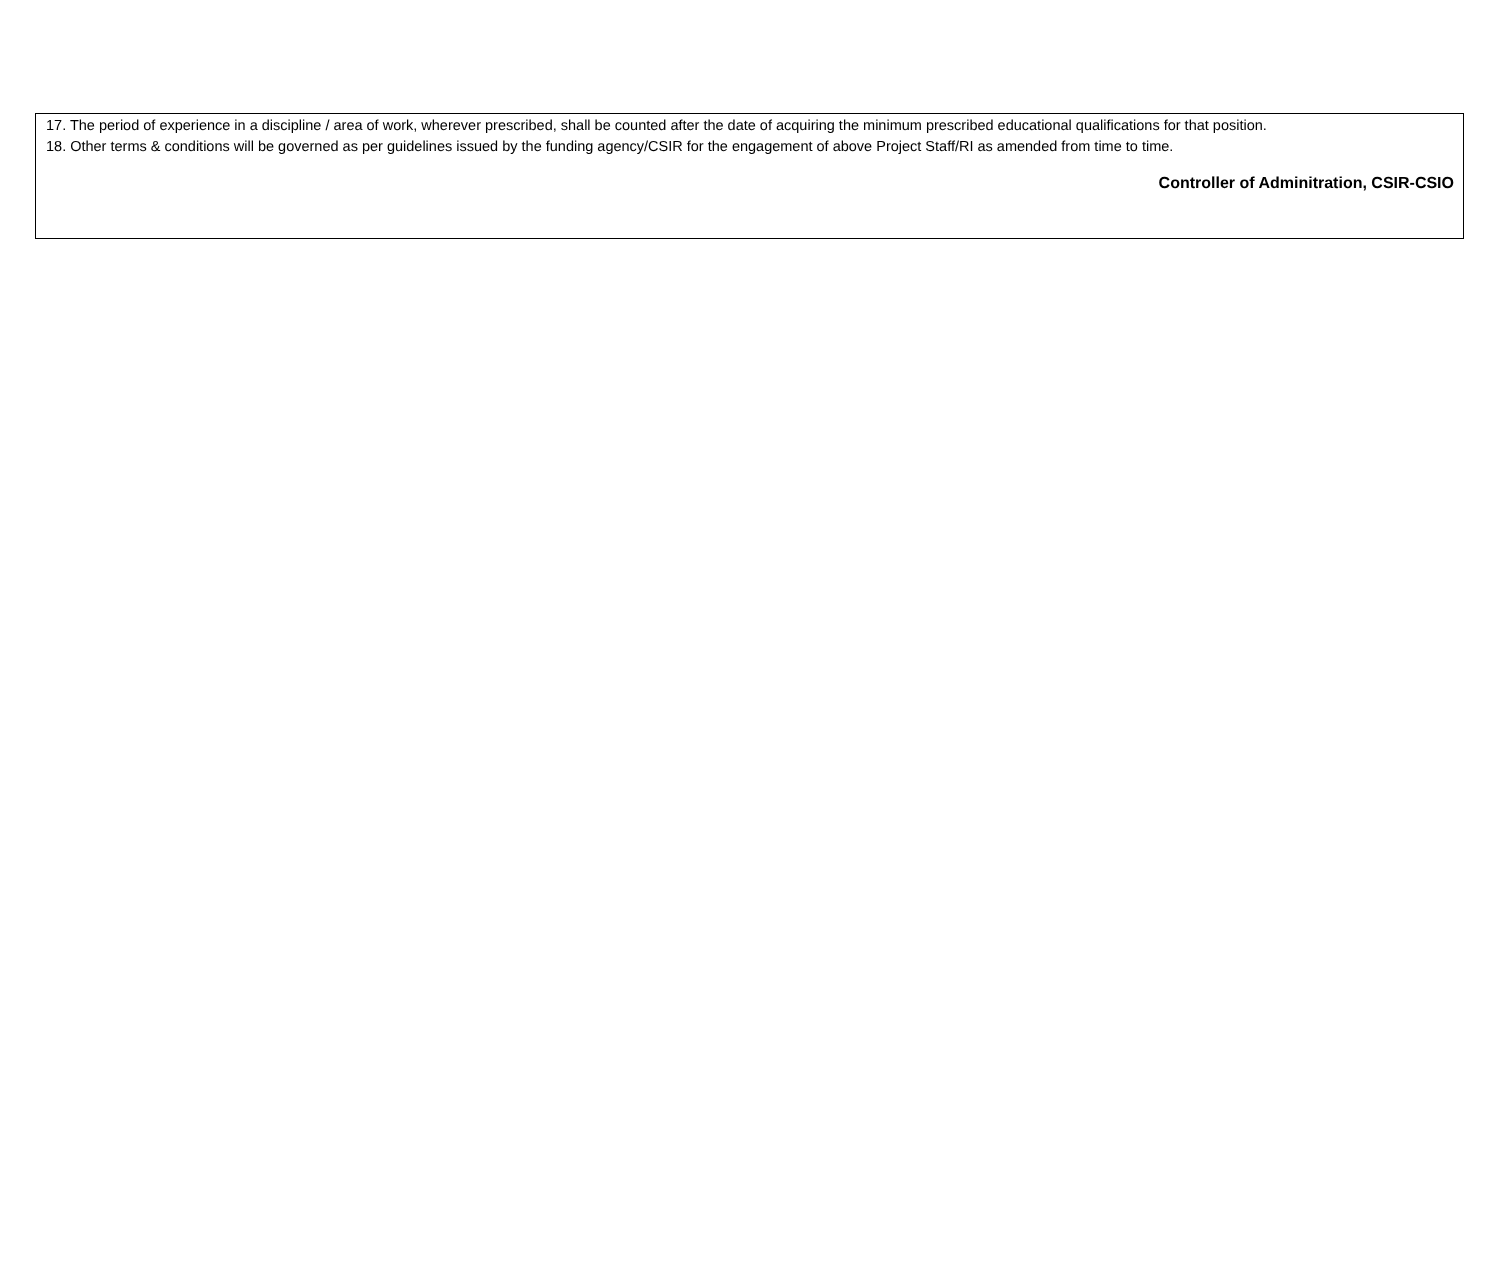17. The period of experience in a discipline / area of work, wherever prescribed, shall be counted after the date of acquiring the minimum prescribed educational qualifications for that position.
18. Other terms & conditions will be governed as per guidelines issued by the funding agency/CSIR for the engagement of above Project Staff/RI as amended from time to time.
Controller of Adminitration, CSIR-CSIO